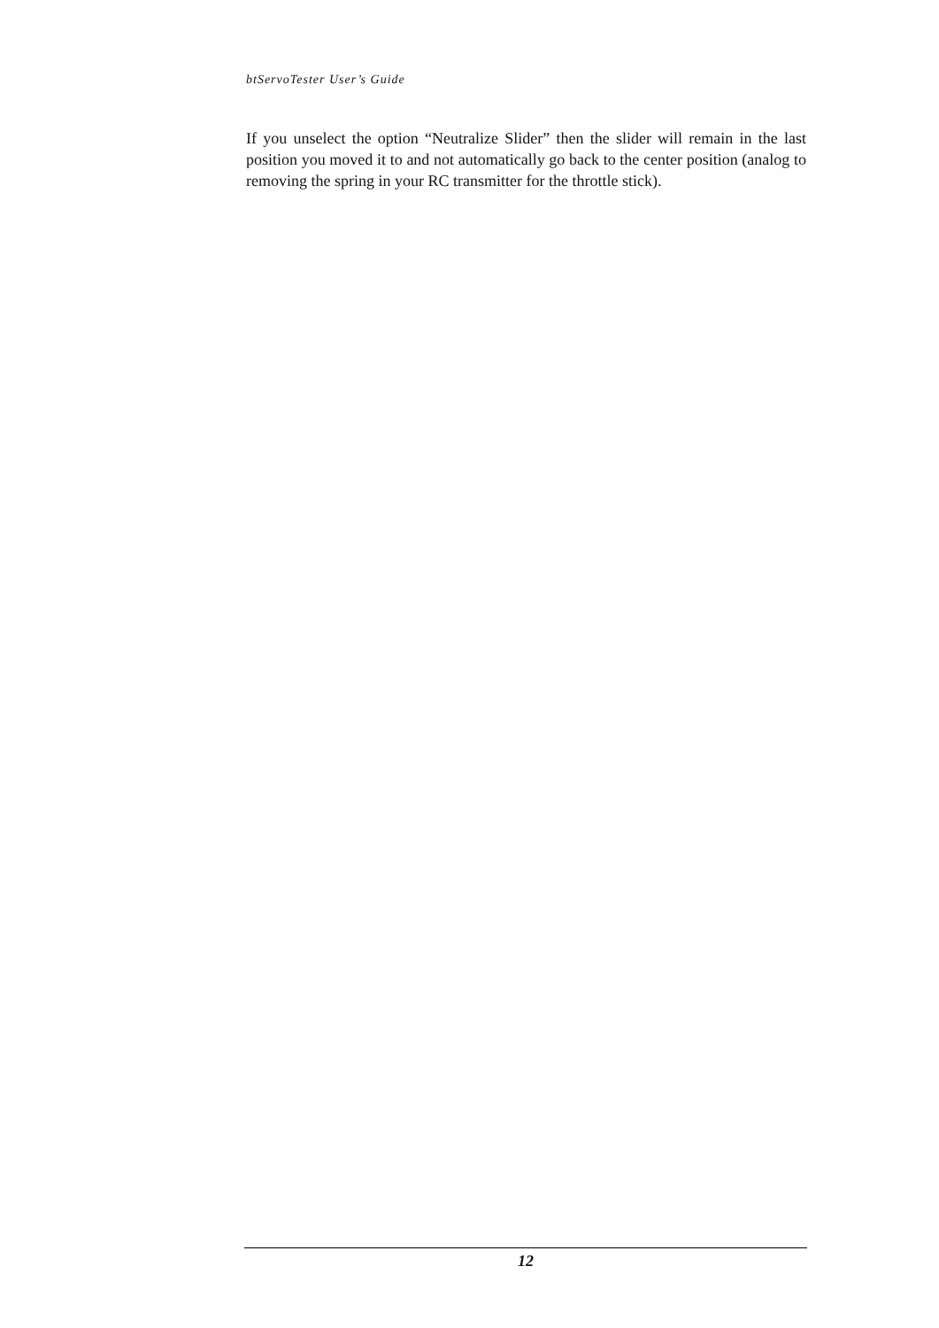btServoTester User’s Guide
If you unselect the option “Neutralize Slider” then the slider will remain in the last position you moved it to and not automatically go back to the center position (analog to removing the spring in your RC transmitter for the throttle stick).
12